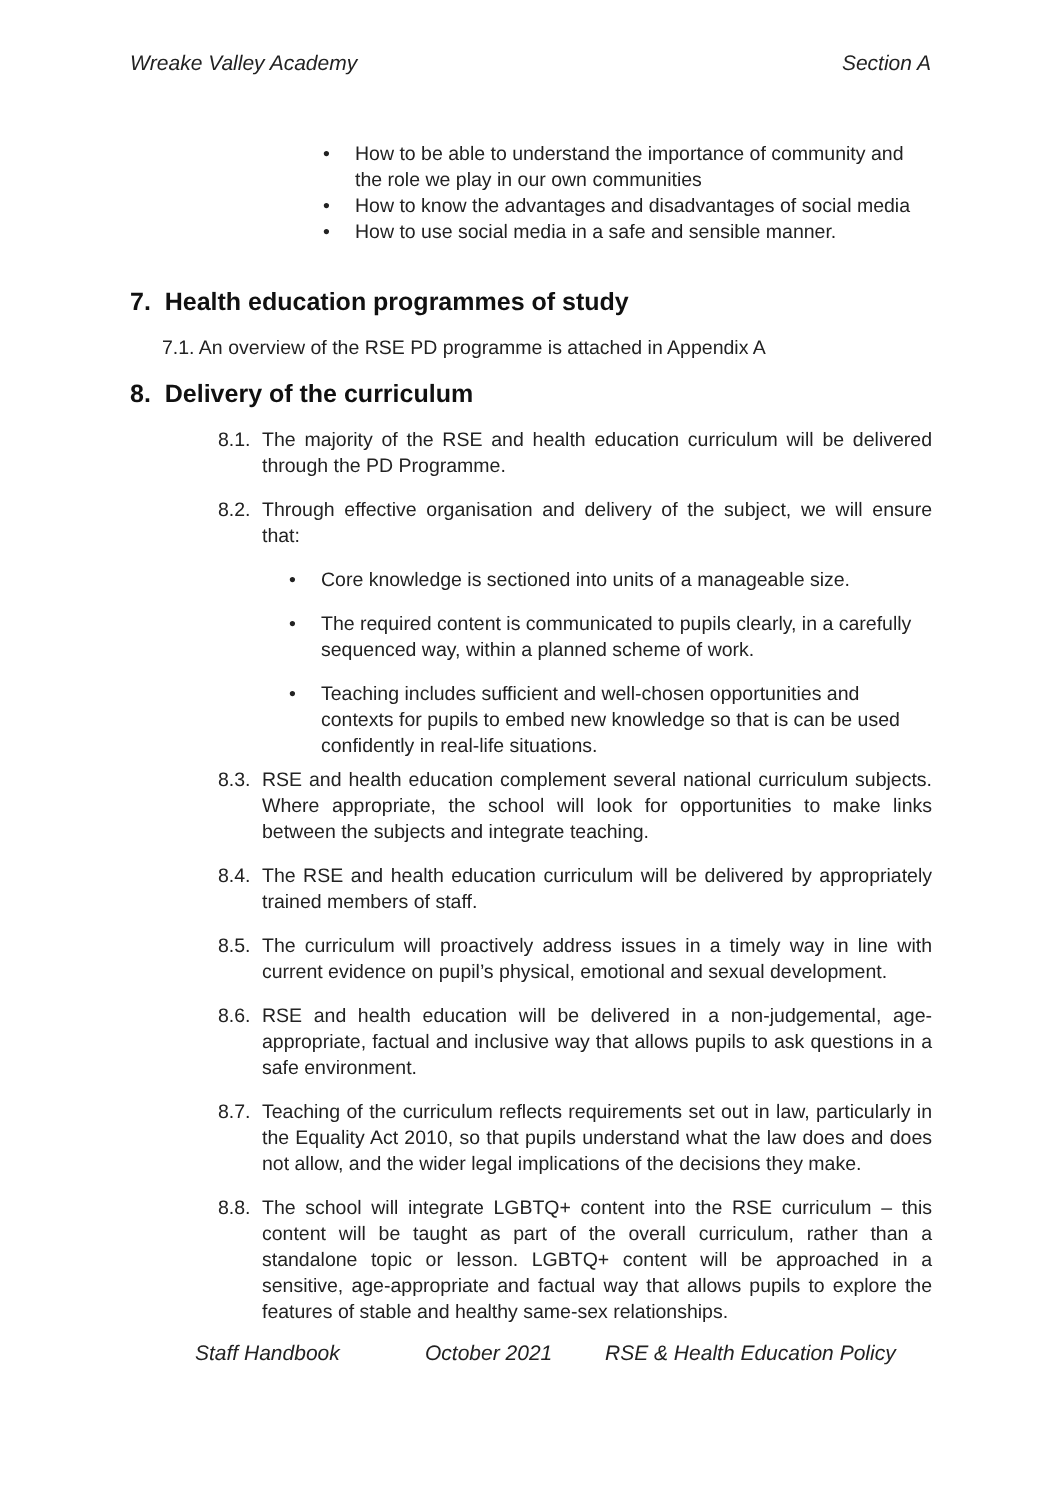Wreake Valley Academy Section A
• How to be able to understand the importance of community and the role we play in our own communities
• How to know the advantages and disadvantages of social media
• How to use social media in a safe and sensible manner.
7. Health education programmes of study
7.1. An overview of the RSE PD programme is attached in Appendix A
8. Delivery of the curriculum
8.1. The majority of the RSE and health education curriculum will be delivered through the PD Programme.
8.2. Through effective organisation and delivery of the subject, we will ensure that:
• Core knowledge is sectioned into units of a manageable size.
• The required content is communicated to pupils clearly, in a carefully sequenced way, within a planned scheme of work.
• Teaching includes sufficient and well-chosen opportunities and contexts for pupils to embed new knowledge so that is can be used confidently in real-life situations.
8.3. RSE and health education complement several national curriculum subjects. Where appropriate, the school will look for opportunities to make links between the subjects and integrate teaching.
8.4. The RSE and health education curriculum will be delivered by appropriately trained members of staff.
8.5. The curriculum will proactively address issues in a timely way in line with current evidence on pupil’s physical, emotional and sexual development.
8.6. RSE and health education will be delivered in a non-judgemental, age-appropriate, factual and inclusive way that allows pupils to ask questions in a safe environment.
8.7. Teaching of the curriculum reflects requirements set out in law, particularly in the Equality Act 2010, so that pupils understand what the law does and does not allow, and the wider legal implications of the decisions they make.
8.8. The school will integrate LGBTQ+ content into the RSE curriculum – this content will be taught as part of the overall curriculum, rather than a standalone topic or lesson. LGBTQ+ content will be approached in a sensitive, age-appropriate and factual way that allows pupils to explore the features of stable and healthy same-sex relationships.
Staff Handbook October 2021 RSE & Health Education Policy